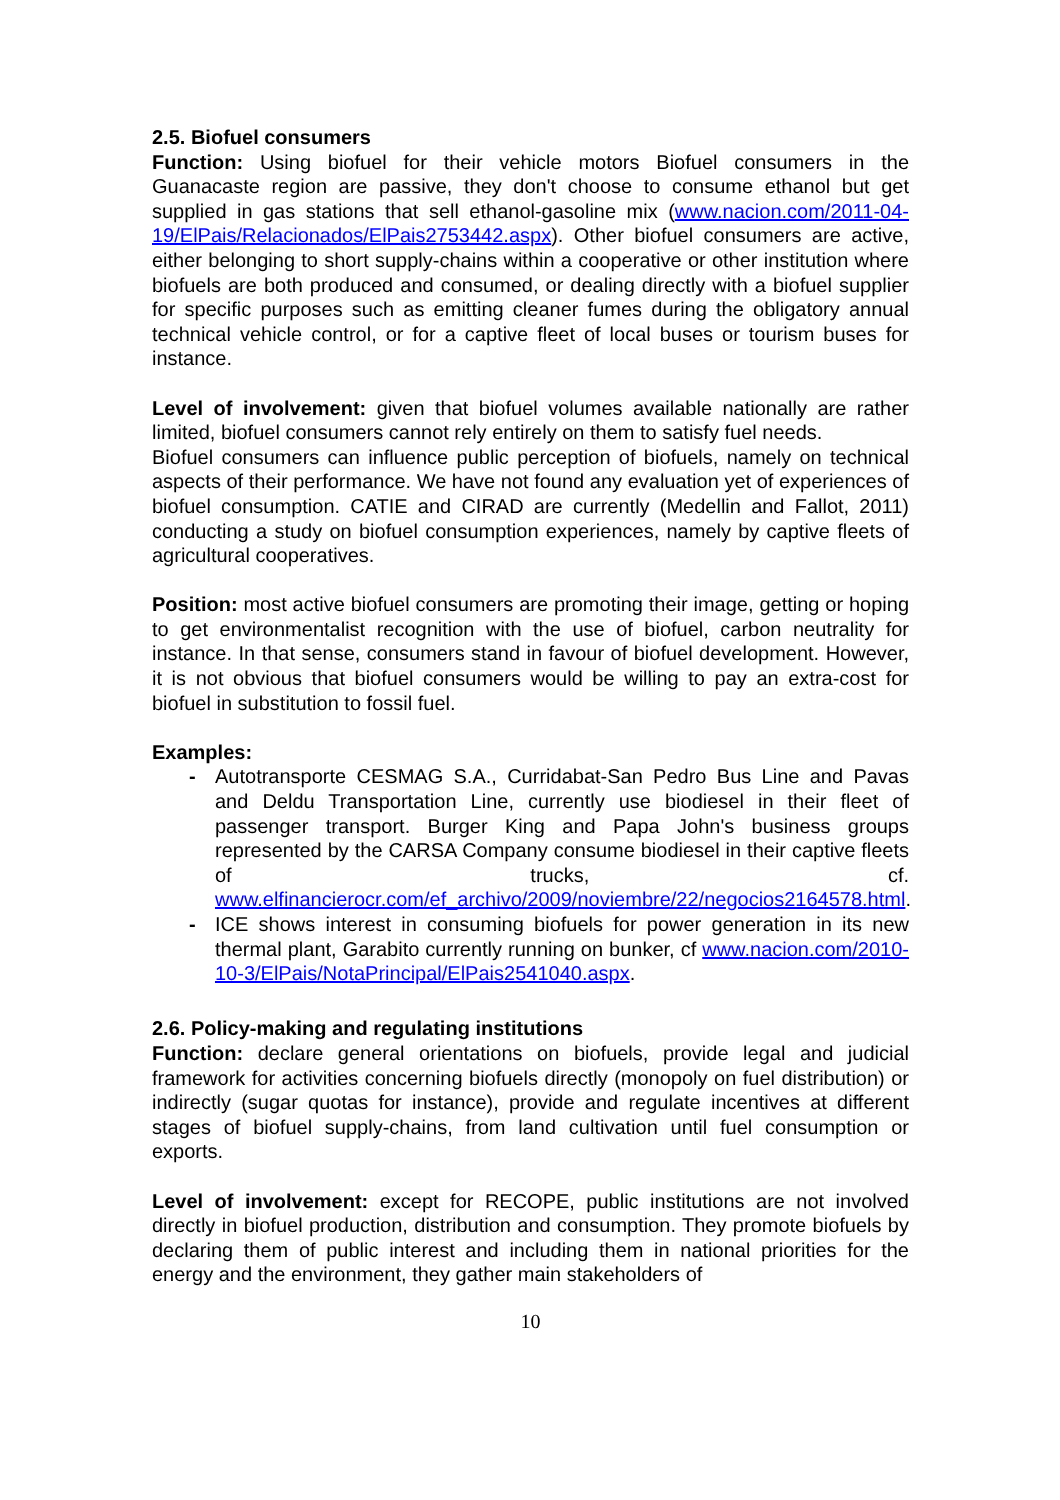2.5. Biofuel consumers
Function: Using biofuel for their vehicle motors Biofuel consumers in the Guanacaste region are passive, they don't choose to consume ethanol but get supplied in gas stations that sell ethanol-gasoline mix (www.nacion.com/2011-04-19/ElPais/Relacionados/ElPais2753442.aspx). Other biofuel consumers are active, either belonging to short supply-chains within a cooperative or other institution where biofuels are both produced and consumed, or dealing directly with a biofuel supplier for specific purposes such as emitting cleaner fumes during the obligatory annual technical vehicle control, or for a captive fleet of local buses or tourism buses for instance.
Level of involvement: given that biofuel volumes available nationally are rather limited, biofuel consumers cannot rely entirely on them to satisfy fuel needs.
Biofuel consumers can influence public perception of biofuels, namely on technical aspects of their performance. We have not found any evaluation yet of experiences of biofuel consumption. CATIE and CIRAD are currently (Medellin and Fallot, 2011) conducting a study on biofuel consumption experiences, namely by captive fleets of agricultural cooperatives.
Position: most active biofuel consumers are promoting their image, getting or hoping to get environmentalist recognition with the use of biofuel, carbon neutrality for instance. In that sense, consumers stand in favour of biofuel development. However, it is not obvious that biofuel consumers would be willing to pay an extra-cost for biofuel in substitution to fossil fuel.
Examples:
- Autotransporte CESMAG S.A., Curridabat-San Pedro Bus Line and Pavas and Deldu Transportation Line, currently use biodiesel in their fleet of passenger transport. Burger King and Papa John's business groups represented by the CARSA Company consume biodiesel in their captive fleets of trucks, cf. www.elfinancierocr.com/ef_archivo/2009/noviembre/22/negocios2164578.html.
- ICE shows interest in consuming biofuels for power generation in its new thermal plant, Garabito currently running on bunker, cf www.nacion.com/2010-10-3/ElPais/NotaPrincipal/ElPais2541040.aspx.
2.6. Policy-making and regulating institutions
Function: declare general orientations on biofuels, provide legal and judicial framework for activities concerning biofuels directly (monopoly on fuel distribution) or indirectly (sugar quotas for instance), provide and regulate incentives at different stages of biofuel supply-chains, from land cultivation until fuel consumption or exports.
Level of involvement: except for RECOPE, public institutions are not involved directly in biofuel production, distribution and consumption. They promote biofuels by declaring them of public interest and including them in national priorities for the energy and the environment, they gather main stakeholders of
10